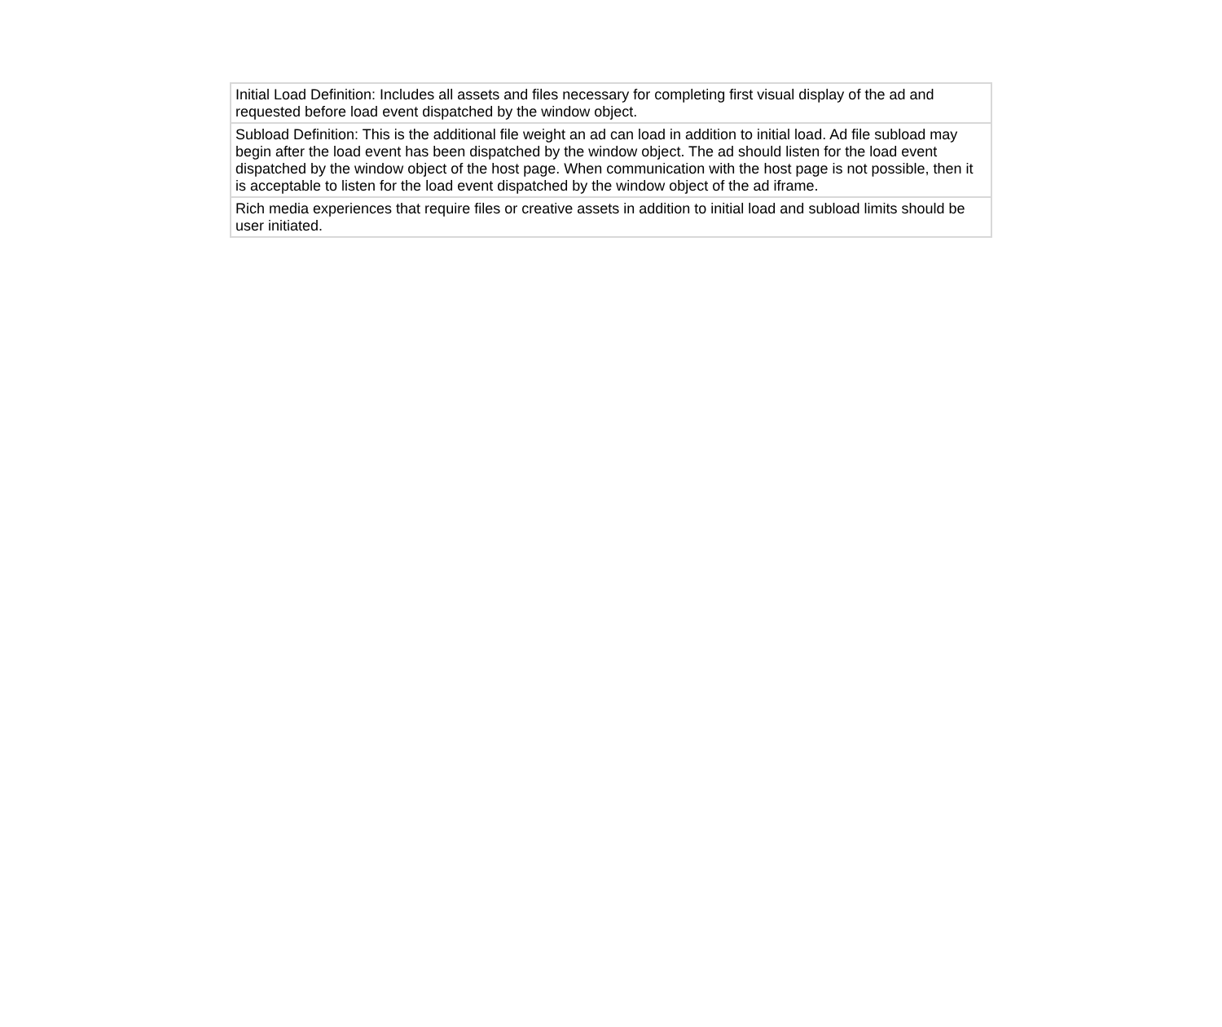| Initial Load Definition: Includes all assets and files necessary for completing first visual display of the ad and requested before load event dispatched by the window object. |
| Subload Definition: This is the additional file weight an ad can load in addition to initial load. Ad file subload may begin after the load event has been dispatched by the window object. The ad should listen for the load event dispatched by the window object of the host page. When communication with the host page is not possible, then it is acceptable to listen for the load event dispatched by the window object of the ad iframe. |
| Rich media experiences that require files or creative assets in addition to initial load and subload limits should be user initiated. |